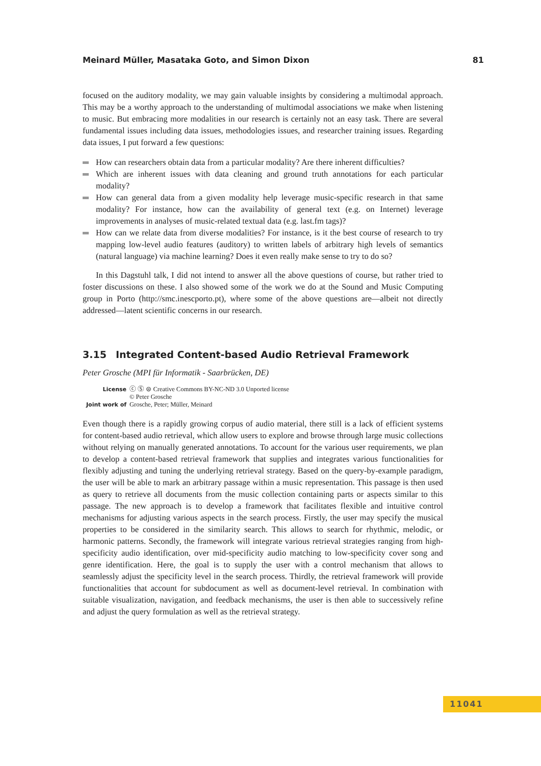Meinard Müller, Masataka Goto, and Simon Dixon 81
focused on the auditory modality, we may gain valuable insights by considering a multimodal approach. This may be a worthy approach to the understanding of multimodal associations we make when listening to music. But embracing more modalities in our research is certainly not an easy task. There are several fundamental issues including data issues, methodologies issues, and researcher training issues. Regarding data issues, I put forward a few questions:
How can researchers obtain data from a particular modality? Are there inherent difficulties?
Which are inherent issues with data cleaning and ground truth annotations for each particular modality?
How can general data from a given modality help leverage music-specific research in that same modality? For instance, how can the availability of general text (e.g. on Internet) leverage improvements in analyses of music-related textual data (e.g. last.fm tags)?
How can we relate data from diverse modalities? For instance, is it the best course of research to try mapping low-level audio features (auditory) to written labels of arbitrary high levels of semantics (natural language) via machine learning? Does it even really make sense to try to do so?
In this Dagstuhl talk, I did not intend to answer all the above questions of course, but rather tried to foster discussions on these. I also showed some of the work we do at the Sound and Music Computing group in Porto (http://smc.inescporto.pt), where some of the above questions are—albeit not directly addressed—latent scientific concerns in our research.
3.15 Integrated Content-based Audio Retrieval Framework
Peter Grosche (MPI für Informatik - Saarbrücken, DE)
License ⓒ Ⓢ ⊜ Creative Commons BY-NC-ND 3.0 Unported license
© Peter Grosche
Joint work of Grosche, Peter; Müller, Meinard
Even though there is a rapidly growing corpus of audio material, there still is a lack of efficient systems for content-based audio retrieval, which allow users to explore and browse through large music collections without relying on manually generated annotations. To account for the various user requirements, we plan to develop a content-based retrieval framework that supplies and integrates various functionalities for flexibly adjusting and tuning the underlying retrieval strategy. Based on the query-by-example paradigm, the user will be able to mark an arbitrary passage within a music representation. This passage is then used as query to retrieve all documents from the music collection containing parts or aspects similar to this passage. The new approach is to develop a framework that facilitates flexible and intuitive control mechanisms for adjusting various aspects in the search process. Firstly, the user may specify the musical properties to be considered in the similarity search. This allows to search for rhythmic, melodic, or harmonic patterns. Secondly, the framework will integrate various retrieval strategies ranging from high-specificity audio identification, over mid-specificity audio matching to low-specificity cover song and genre identification. Here, the goal is to supply the user with a control mechanism that allows to seamlessly adjust the specificity level in the search process. Thirdly, the retrieval framework will provide functionalities that account for subdocument as well as document-level retrieval. In combination with suitable visualization, navigation, and feedback mechanisms, the user is then able to successively refine and adjust the query formulation as well as the retrieval strategy.
11041